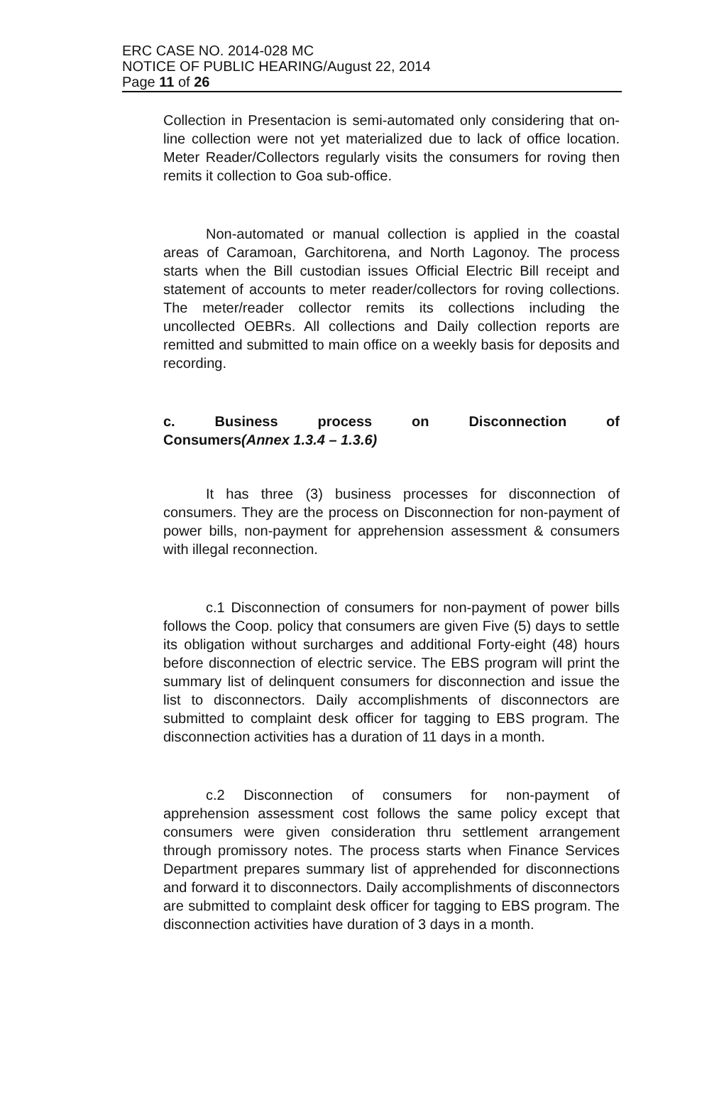ERC CASE NO. 2014-028 MC
NOTICE OF PUBLIC HEARING/August 22, 2014
Page 11 of 26
Collection in Presentacion is semi-automated only considering that on-line collection were not yet materialized due to lack of office location. Meter Reader/Collectors regularly visits the consumers for roving then remits it collection to Goa sub-office.
Non-automated or manual collection is applied in the coastal areas of Caramoan, Garchitorena, and North Lagonoy. The process starts when the Bill custodian issues Official Electric Bill receipt and statement of accounts to meter reader/collectors for roving collections. The meter/reader collector remits its collections including the uncollected OEBRs. All collections and Daily collection reports are remitted and submitted to main office on a weekly basis for deposits and recording.
c. Business process on Disconnection of
Consumers(Annex 1.3.4 – 1.3.6)
It has three (3) business processes for disconnection of consumers. They are the process on Disconnection for non-payment of power bills, non-payment for apprehension assessment & consumers with illegal reconnection.
c.1 Disconnection of consumers for non-payment of power bills follows the Coop. policy that consumers are given Five (5) days to settle its obligation without surcharges and additional Forty-eight (48) hours before disconnection of electric service. The EBS program will print the summary list of delinquent consumers for disconnection and issue the list to disconnectors. Daily accomplishments of disconnectors are submitted to complaint desk officer for tagging to EBS program. The disconnection activities has a duration of 11 days in a month.
c.2 Disconnection of consumers for non-payment of apprehension assessment cost follows the same policy except that consumers were given consideration thru settlement arrangement through promissory notes. The process starts when Finance Services Department prepares summary list of apprehended for disconnections and forward it to disconnectors. Daily accomplishments of disconnectors are submitted to complaint desk officer for tagging to EBS program. The disconnection activities have duration of 3 days in a month.